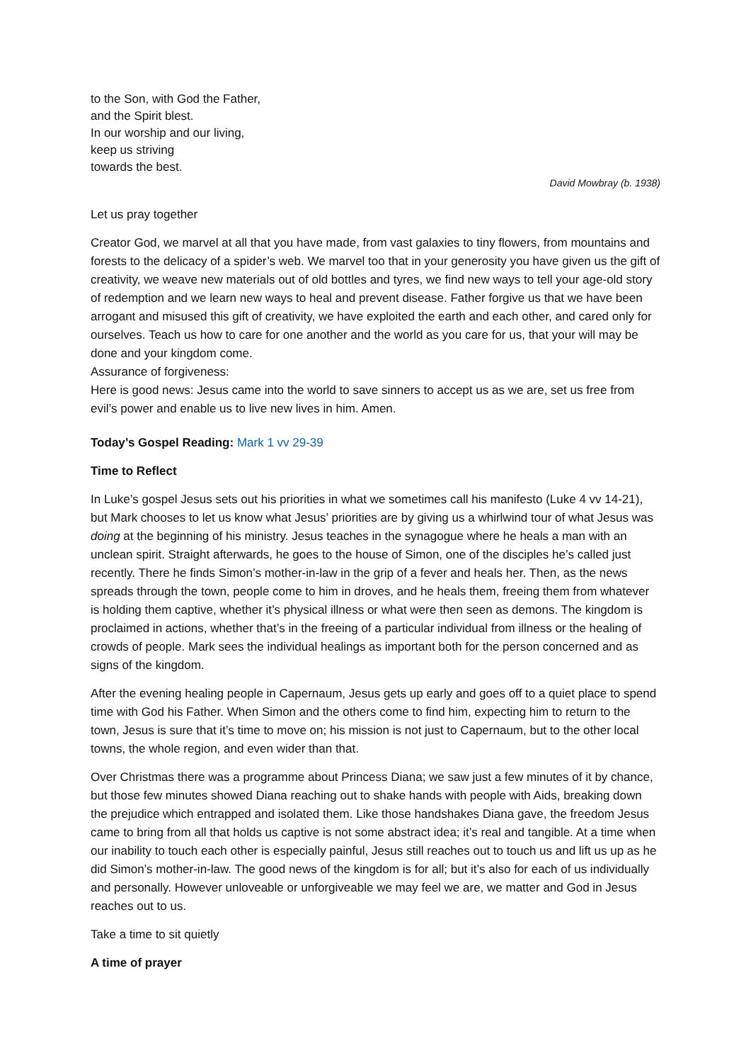to the Son, with God the Father,
and the Spirit blest.
In our worship and our living,
keep us striving
towards the best.
David Mowbray (b. 1938)
Let us pray together
Creator God, we marvel at all that you have made, from vast galaxies to tiny flowers, from mountains and forests to the delicacy of a spider’s web. We marvel too that in your generosity you have given us the gift of creativity, we weave new materials out of old bottles and tyres, we find new ways to tell your age-old story of redemption and we learn new ways to heal and prevent disease. Father forgive us that we have been arrogant and misused this gift of creativity, we have exploited the earth and each other, and cared only for ourselves. Teach us how to care for one another and the world as you care for us, that your will may be done and your kingdom come.
Assurance of forgiveness:
Here is good news: Jesus came into the world to save sinners to accept us as we are, set us free from evil’s power and enable us to live new lives in him. Amen.
Today’s Gospel Reading: Mark 1 vv 29-39
Time to Reflect
In Luke’s gospel Jesus sets out his priorities in what we sometimes call his manifesto (Luke 4 vv 14-21), but Mark chooses to let us know what Jesus’ priorities are by giving us a whirlwind tour of what Jesus was doing at the beginning of his ministry. Jesus teaches in the synagogue where he heals a man with an unclean spirit. Straight afterwards, he goes to the house of Simon, one of the disciples he’s called just recently. There he finds Simon’s mother-in-law in the grip of a fever and heals her. Then, as the news spreads through the town, people come to him in droves, and he heals them, freeing them from whatever is holding them captive, whether it’s physical illness or what were then seen as demons. The kingdom is proclaimed in actions, whether that’s in the freeing of a particular individual from illness or the healing of crowds of people. Mark sees the individual healings as important both for the person concerned and as signs of the kingdom.
After the evening healing people in Capernaum, Jesus gets up early and goes off to a quiet place to spend time with God his Father. When Simon and the others come to find him, expecting him to return to the town, Jesus is sure that it’s time to move on; his mission is not just to Capernaum, but to the other local towns, the whole region, and even wider than that.
Over Christmas there was a programme about Princess Diana; we saw just a few minutes of it by chance, but those few minutes showed Diana reaching out to shake hands with people with Aids, breaking down the prejudice which entrapped and isolated them. Like those handshakes Diana gave, the freedom Jesus came to bring from all that holds us captive is not some abstract idea; it’s real and tangible. At a time when our inability to touch each other is especially painful, Jesus still reaches out to touch us and lift us up as he did Simon’s mother-in-law. The good news of the kingdom is for all; but it’s also for each of us individually and personally. However unloveable or unforgiveable we may feel we are, we matter and God in Jesus reaches out to us.
Take a time to sit quietly
A time of prayer